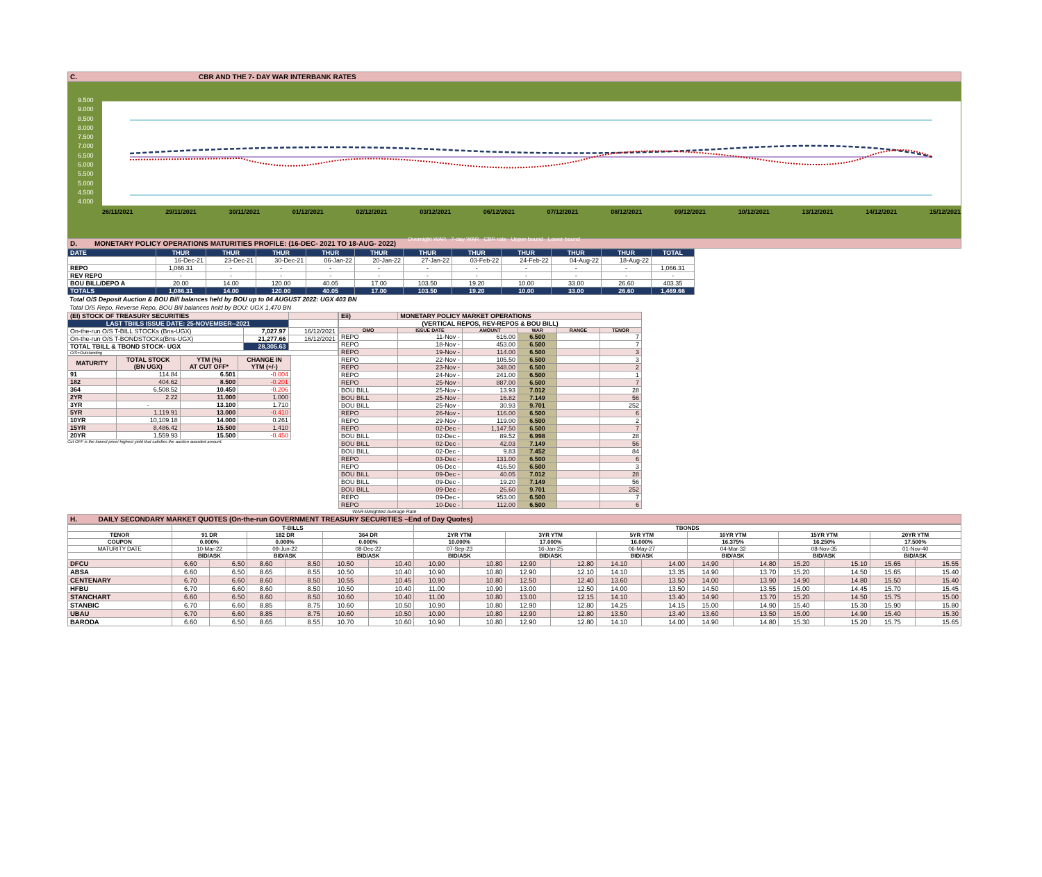C. CBR AND THE 7- DAY WAR INTERBANK RATES
9.500
9.000
8.500
8.000
7.500
7.000
6.500
6.000
5.500
5.000
4.500
4.000
26/11/2021 29/11/2021 30/11/2021 01/12/2021 02/12/2021 03/12/2021 06/12/2021 07/12/2021 08/12/2021 09/12/2021 10/12/2021 13/12/2021 14/12/2021 15/12/2021
Overnight WAR 7-day WAR CBR rate Upper bound Lower bound
D. MONETARY POLICY OPERATIONS MATURITIES PROFILE: (16-DEC- 2021 TO 18-AUG- 2022)
| DATE | THUR | THUR | THUR | THUR | THUR | THUR | THUR | THUR | THUR | THUR | TOTAL |
| | 16-Dec-21 | 23-Dec-21 | 30-Dec-21 | 06-Jan-22 | 20-Jan-22 | 27-Jan-22 | 03-Feb-22 | 24-Feb-22 | 04-Aug-22 | 18-Aug-22 | |
| REPO | 1,066.31 | - | - | - | - | - | - | - | - | - | 1,066.31 |
| REV REPO | - | - | - | - | - | - | - | - | - | - | - |
| BOU BILL/DEPO A | 20.00 | 14.00 | 120.00 | 40.05 | 17.00 | 103.50 | 19.20 | 10.00 | 33.00 | 26.60 | 403.35 |
| TOTALS | 1,086.31 | 14.00 | 120.00 | 40.05 | 17.00 | 103.50 | 19.20 | 10.00 | 33.00 | 26.60 | 1,469.66 |
Total O/S Deposit Auction & BOU Bill balances held by BOU up to 04 AUGUST 2022: UGX 403 BN
Total O/S Repo, Reverse Repo, BOU Bill balances held by BOU: UGX 1,470 BN
| (EI) STOCK OF TREASURY SECURITIES | | |
| LAST TBIILS ISSUE DATE: 25-NOVEMBER--2021 | | |
| On-the-run O/S T-BILL STOCKs (Bns-UGX) | 7,027.97 | 16/12/2021 |
| On-the-run O/S T-BONDSTOCKs(Bns-UGX) | 21,277.66 | 16/12/2021 |
| TOTAL TBILL & TBOND STOCK- UGX | 28,305.63 | |
| O/S=Outstanding | | |
| MATURITY | TOTAL STOCK (BN UGX) | YTM (%) AT CUT OFF* | CHANGE IN YTM (+/-) |
| --- | --- | --- | --- |
| 91 | 114.84 | 6.501 | -0.004 |
| 182 | 404.62 | 8.500 | -0.201 |
| 364 | 6,508.52 | 10.450 | -0.206 |
| 2YR | 2.22 | 11.000 | 1.000 |
| 3YR | - | 13.100 | 1.710 |
| 5YR | 1,119.91 | 13.000 | -0.410 |
| 10YR | 10,109.18 | 14.000 | 0.261 |
| 15YR | 8,486.42 | 15.500 | 1.410 |
| 20YR | 1,559.93 | 15.500 | -0.450 |
Cut OFF is the lowest price/ highest yield that satisfies the auction awarded amount.
| Eii) | MONETARY POLICY MARKET OPERATIONS | | | | |
| (VERTICAL REPOS, REV-REPOS & BOU BILL) | | | | | |
| OMO | ISSUE DATE | AMOUNT | WAR | RANGE | TENOR |
| REPO | 11-Nov - | 616.00 | 6.500 | | 7 |
| REPO | 18-Nov - | 453.00 | 6.500 | | 7 |
| REPO | 19-Nov - | 114.00 | 6.500 | | 3 |
| REPO | 22-Nov - | 105.50 | 6.500 | | 3 |
| REPO | 23-Nov - | 348.00 | 6.500 | | 2 |
| REPO | 24-Nov - | 241.00 | 6.500 | | 1 |
| REPO | 25-Nov - | 887.00 | 6.500 | | 7 |
| BOU BILL | 25-Nov - | 13.93 | 7.012 | | 28 |
| BOU BILL | 25-Nov - | 16.82 | 7.149 | | 56 |
| BOU BILL | 25-Nov - | 30.93 | 9.701 | | 252 |
| REPO | 26-Nov - | 116.00 | 6.500 | | 6 |
| REPO | 29-Nov - | 119.00 | 6.500 | | 2 |
| REPO | 02-Dec - | 1,147.50 | 6.500 | | 7 |
| BOU BILL | 02-Dec - | 89.52 | 6.998 | | 28 |
| BOU BILL | 02-Dec - | 42.03 | 7.149 | | 56 |
| BOU BILL | 02-Dec - | 9.83 | 7.452 | | 84 |
| REPO | 03-Dec - | 131.00 | 6.500 | | 6 |
| REPO | 06-Dec - | 416.50 | 6.500 | | 3 |
| BOU BILL | 09-Dec - | 40.05 | 7.012 | | 28 |
| BOU BILL | 09-Dec - | 19.20 | 7.149 | | 56 |
| BOU BILL | 09-Dec - | 26.60 | 9.701 | | 252 |
| REPO | 09-Dec - | 953.00 | 6.500 | | 7 |
| REPO | 10-Dec - | 112.00 | 6.500 | | 6 |
WAR-Weighted Average Rate
H. DAILY SECONDARY MARKET QUOTES (On-the-run GOVERNMENT TREASURY SECURITIES –End of Day Quotes)
| | T-BILLS | | | | | | TBONDS | | | | | | | | | | | |
| TENOR | 91 DR | | 182 DR | | 364 DR | | 2YR YTM | | 3YR YTM | | 5YR YTM | | 10YR YTM | | 15YR YTM | | 20YR YTM | |
| COUPON | 0.000% | | 0.000% | | 0.000% | | 10.000% | | 17.000% | | 16.000% | | 16.375% | | 16.250% | | 17.500% | |
| MATURITY DATE | 10-Mar-22 | | 09-Jun-22 | | 08-Dec-22 | | 07-Sep-23 | | 16-Jan-25 | | 06-May-27 | | 04-Mar-32 | | 08-Nov-35 | | 01-Nov-40 | |
| | BID/ASK | | BID/ASK | | BID/ASK | | BID/ASK | | BID/ASK | | BID/ASK | | BID/ASK | | BID/ASK | | BID/ASK | |
| DFCU | 6.60 | 6.50 | 8.60 | 8.50 | 10.50 | 10.40 | 10.90 | 10.80 | 12.90 | 12.80 | 14.10 | 14.00 | 14.90 | 14.80 | 15.20 | 15.10 | 15.65 | 15.55 |
| ABSA | 6.60 | 6.50 | 8.65 | 8.55 | 10.50 | 10.40 | 10.90 | 10.80 | 12.90 | 12.10 | 14.10 | 13.35 | 14.90 | 13.70 | 15.20 | 14.50 | 15.65 | 15.40 |
| CENTENARY | 6.70 | 6.60 | 8.60 | 8.50 | 10.55 | 10.45 | 10.90 | 10.80 | 12.50 | 12.40 | 13.60 | 13.50 | 14.00 | 13.90 | 14.90 | 14.80 | 15.50 | 15.40 |
| HFBU | 6.70 | 6.60 | 8.60 | 8.50 | 10.50 | 10.40 | 11.00 | 10.90 | 13.00 | 12.50 | 14.00 | 13.50 | 14.50 | 13.55 | 15.00 | 14.45 | 15.70 | 15.45 |
| STANCHART | 6.60 | 6.50 | 8.60 | 8.50 | 10.60 | 10.40 | 11.00 | 10.80 | 13.00 | 12.15 | 14.10 | 13.40 | 14.90 | 13.70 | 15.20 | 14.50 | 15.75 | 15.00 |
| STANBIC | 6.70 | 6.60 | 8.85 | 8.75 | 10.60 | 10.50 | 10.90 | 10.80 | 12.90 | 12.80 | 14.25 | 14.15 | 15.00 | 14.90 | 15.40 | 15.30 | 15.90 | 15.80 |
| UBAU | 6.70 | 6.60 | 8.85 | 8.75 | 10.60 | 10.50 | 10.90 | 10.80 | 12.90 | 12.80 | 13.50 | 13.40 | 13.60 | 13.50 | 15.00 | 14.90 | 15.40 | 15.30 |
| BARODA | 6.60 | 6.50 | 8.65 | 8.55 | 10.70 | 10.60 | 10.90 | 10.80 | 12.90 | 12.80 | 14.10 | 14.00 | 14.90 | 14.80 | 15.30 | 15.20 | 15.75 | 15.65 |